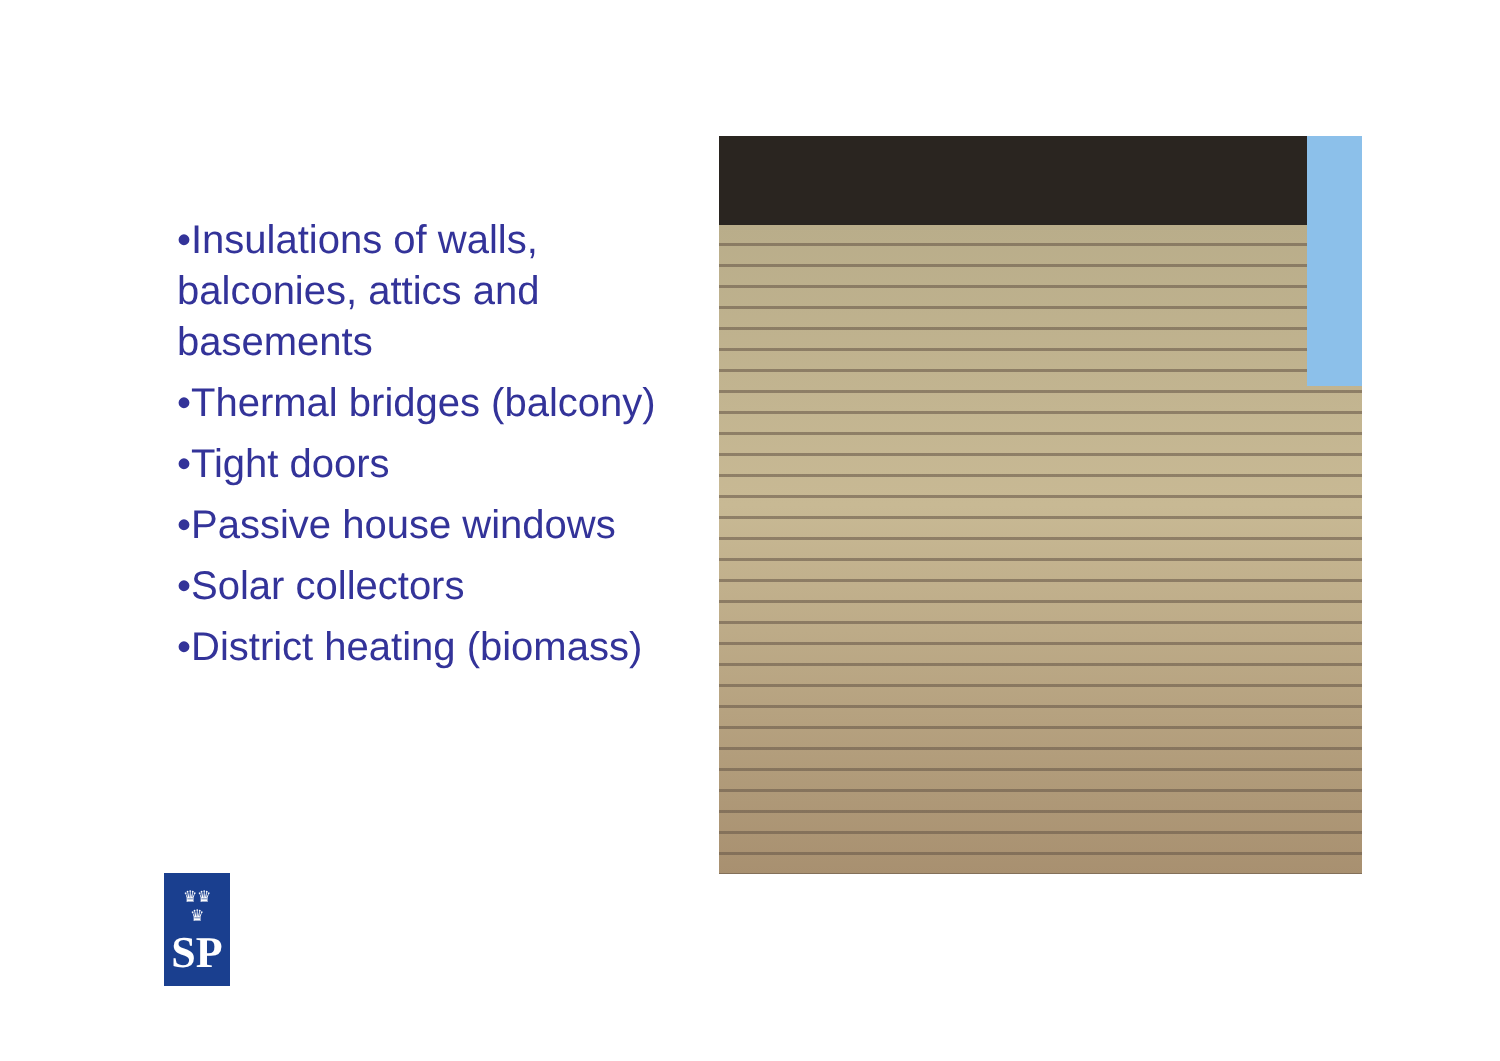•Insulations of walls, balconies, attics and basements
•Thermal bridges (balcony)
•Tight doors
•Passive house windows
•Solar collectors
•District heating (biomass)
♛♛
♛
SP